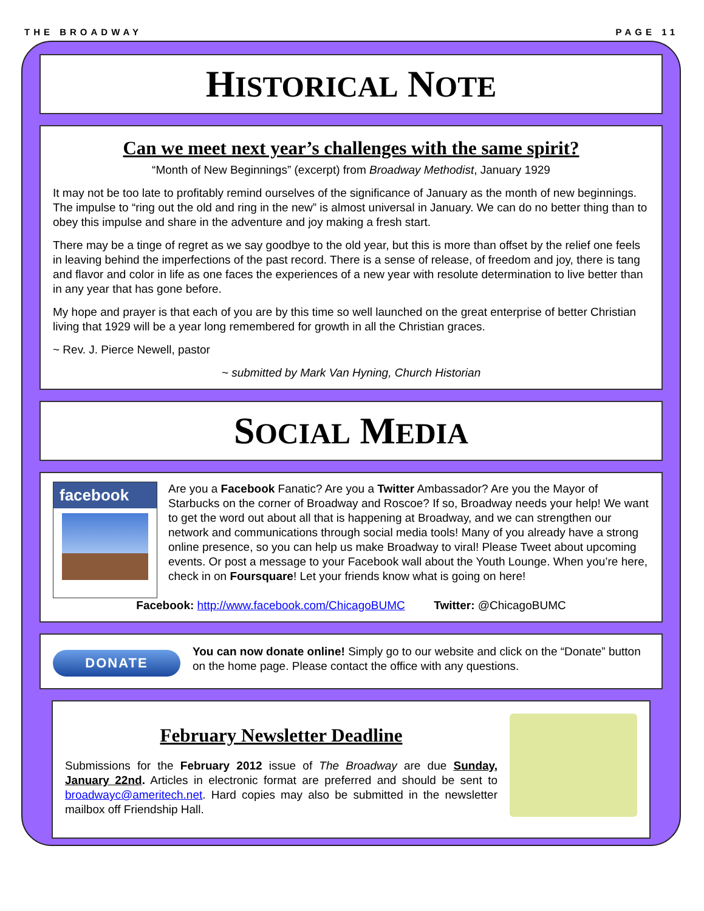THE BROADWAY PAGE 11
HISTORICAL NOTE
Can we meet next year’s challenges with the same spirit?
“Month of New Beginnings” (excerpt) from Broadway Methodist, January 1929
It may not be too late to profitably remind ourselves of the significance of January as the month of new beginnings. The impulse to “ring out the old and ring in the new” is almost universal in January. We can do no better thing than to obey this impulse and share in the adventure and joy making a fresh start.
There may be a tinge of regret as we say goodbye to the old year, but this is more than offset by the relief one feels in leaving behind the imperfections of the past record. There is a sense of release, of freedom and joy, there is tang and flavor and color in life as one faces the experiences of a new year with resolute determination to live better than in any year that has gone before.
My hope and prayer is that each of you are by this time so well launched on the great enterprise of better Christian living that 1929 will be a year long remembered for growth in all the Christian graces.
~ Rev. J. Pierce Newell, pastor
~ submitted by Mark Van Hyning, Church Historian
SOCIAL MEDIA
facebook
Are you a Facebook Fanatic? Are you a Twitter Ambassador? Are you the Mayor of Starbucks on the corner of Broadway and Roscoe? If so, Broadway needs your help! We want to get the word out about all that is happening at Broadway, and we can strengthen our network and communications through social media tools! Many of you already have a strong online presence, so you can help us make Broadway to viral! Please Tweet about upcoming events. Or post a message to your Facebook wall about the Youth Lounge. When you’re here, check in on Foursquare! Let your friends know what is going on here!
Facebook: http://www.facebook.com/ChicagoBUMC Twitter: @ChicagoBUMC
DONATE
You can now donate online! Simply go to our website and click on the “Donate” button on the home page. Please contact the office with any questions.
February Newsletter Deadline
Submissions for the February 2012 issue of The Broadway are due Sunday, January 22nd. Articles in electronic format are preferred and should be sent to broadwayc@ameritech.net. Hard copies may also be submitted in the newsletter mailbox off Friendship Hall.